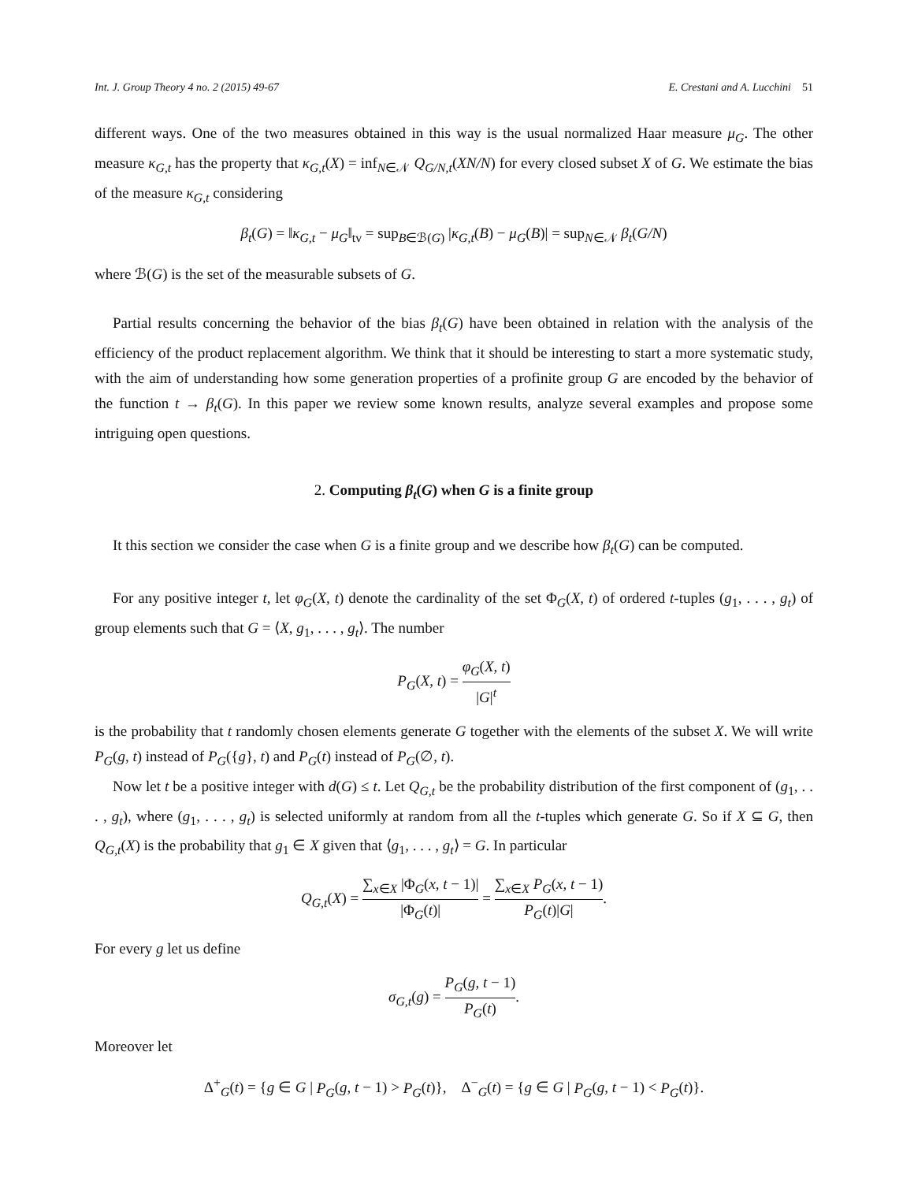Int. J. Group Theory 4 no. 2 (2015) 49-67 E. Crestani and A. Lucchini 51
different ways. One of the two measures obtained in this way is the usual normalized Haar measure μ<sub>G</sub>. The other measure κ<sub>G,t</sub> has the property that κ<sub>G,t</sub>(X) = inf<sub>N∈𝒩</sub> Q<sub>G/N,t</sub>(XN/N) for every closed subset X of G. We estimate the bias of the measure κ<sub>G,t</sub> considering
β<sub>t</sub>(G) = ‖κ<sub>G,t</sub> − μ<sub>G</sub>‖<sub>tv</sub> = sup<sub>B∈ℬ(G)</sub> |κ<sub>G,t</sub>(B) − μ<sub>G</sub>(B)| = sup<sub>N∈𝒩</sub> β<sub>t</sub>(G/N)
where ℬ(G) is the set of the measurable subsets of G.
Partial results concerning the behavior of the bias β<sub>t</sub>(G) have been obtained in relation with the analysis of the efficiency of the product replacement algorithm. We think that it should be interesting to start a more systematic study, with the aim of understanding how some generation properties of a profinite group G are encoded by the behavior of the function t → β<sub>t</sub>(G). In this paper we review some known results, analyze several examples and propose some intriguing open questions.
2. Computing β<sub>t</sub>(G) when G is a finite group
It this section we consider the case when G is a finite group and we describe how β<sub>t</sub>(G) can be computed.
For any positive integer t, let φ<sub>G</sub>(X, t) denote the cardinality of the set Φ<sub>G</sub>(X, t) of ordered t-tuples (g<sub>1</sub>, . . . , g<sub>t</sub>) of group elements such that G = ⟨X, g<sub>1</sub>, . . . , g<sub>t</sub>⟩. The number
P<sub>G</sub>(X, t) = φ<sub>G</sub>(X, t) |G|<sup>t</sup>
is the probability that t randomly chosen elements generate G together with the elements of the subset X. We will write P<sub>G</sub>(g, t) instead of P<sub>G</sub>({g}, t) and P<sub>G</sub>(t) instead of P<sub>G</sub>(∅, t).
Now let t be a positive integer with d(G) ≤ t. Let Q<sub>G,t</sub> be the probability distribution of the first component of (g<sub>1</sub>, . . . , g<sub>t</sub>), where (g<sub>1</sub>, . . . , g<sub>t</sub>) is selected uniformly at random from all the t-tuples which generate G. So if X ⊆ G, then Q<sub>G,t</sub>(X) is the probability that g<sub>1</sub> ∈ X given that ⟨g<sub>1</sub>, . . . , g<sub>t</sub>⟩ = G. In particular
Q<sub>G,t</sub>(X) = ∑<sub>x∈X</sub> |Φ<sub>G</sub>(x, t − 1)| |Φ<sub>G</sub>(t)| = ∑<sub>x∈X</sub> P<sub>G</sub>(x, t − 1) P<sub>G</sub>(t)|G|.
For every g let us define
σ<sub>G,t</sub>(g) = P<sub>G</sub>(g, t − 1) P<sub>G</sub>(t).
Moreover let
Δ<sup>+</sup><sub>G</sub>(t) = {g ∈ G | P<sub>G</sub>(g, t − 1) > P<sub>G</sub>(t)}, Δ<sup>−</sup><sub>G</sub>(t) = {g ∈ G | P<sub>G</sub>(g, t − 1) < P<sub>G</sub>(t)}.